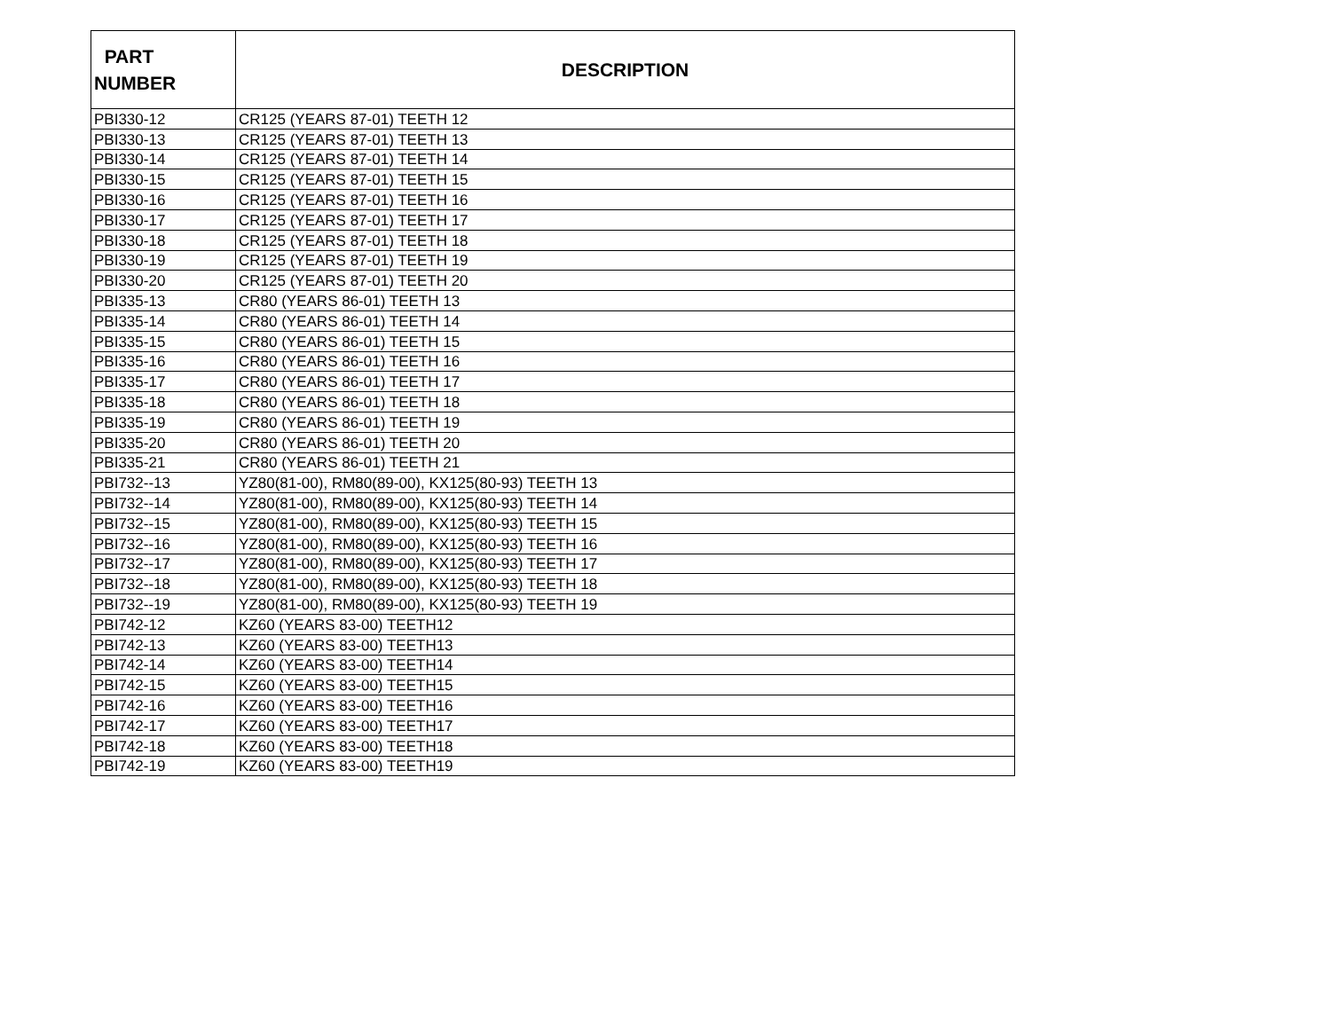| PART NUMBER | DESCRIPTION |
| --- | --- |
| PBI330-12 | CR125 (YEARS 87-01) TEETH 12 |
| PBI330-13 | CR125 (YEARS 87-01) TEETH 13 |
| PBI330-14 | CR125 (YEARS 87-01) TEETH 14 |
| PBI330-15 | CR125 (YEARS 87-01) TEETH 15 |
| PBI330-16 | CR125 (YEARS 87-01) TEETH 16 |
| PBI330-17 | CR125 (YEARS 87-01) TEETH 17 |
| PBI330-18 | CR125 (YEARS 87-01) TEETH 18 |
| PBI330-19 | CR125 (YEARS 87-01) TEETH 19 |
| PBI330-20 | CR125 (YEARS 87-01) TEETH 20 |
| PBI335-13 | CR80 (YEARS 86-01) TEETH 13 |
| PBI335-14 | CR80 (YEARS 86-01) TEETH 14 |
| PBI335-15 | CR80 (YEARS 86-01) TEETH 15 |
| PBI335-16 | CR80 (YEARS 86-01) TEETH 16 |
| PBI335-17 | CR80 (YEARS 86-01) TEETH 17 |
| PBI335-18 | CR80 (YEARS 86-01) TEETH 18 |
| PBI335-19 | CR80 (YEARS 86-01) TEETH 19 |
| PBI335-20 | CR80 (YEARS 86-01) TEETH 20 |
| PBI335-21 | CR80 (YEARS 86-01) TEETH 21 |
| PBI732--13 | YZ80(81-00), RM80(89-00), KX125(80-93) TEETH 13 |
| PBI732--14 | YZ80(81-00), RM80(89-00), KX125(80-93) TEETH 14 |
| PBI732--15 | YZ80(81-00), RM80(89-00), KX125(80-93) TEETH 15 |
| PBI732--16 | YZ80(81-00), RM80(89-00), KX125(80-93) TEETH 16 |
| PBI732--17 | YZ80(81-00), RM80(89-00), KX125(80-93) TEETH 17 |
| PBI732--18 | YZ80(81-00), RM80(89-00), KX125(80-93) TEETH 18 |
| PBI732--19 | YZ80(81-00), RM80(89-00), KX125(80-93) TEETH 19 |
| PBI742-12 | KZ60 (YEARS 83-00) TEETH12 |
| PBI742-13 | KZ60 (YEARS 83-00) TEETH13 |
| PBI742-14 | KZ60 (YEARS 83-00) TEETH14 |
| PBI742-15 | KZ60 (YEARS 83-00) TEETH15 |
| PBI742-16 | KZ60 (YEARS 83-00) TEETH16 |
| PBI742-17 | KZ60 (YEARS 83-00) TEETH17 |
| PBI742-18 | KZ60 (YEARS 83-00) TEETH18 |
| PBI742-19 | KZ60 (YEARS 83-00) TEETH19 |